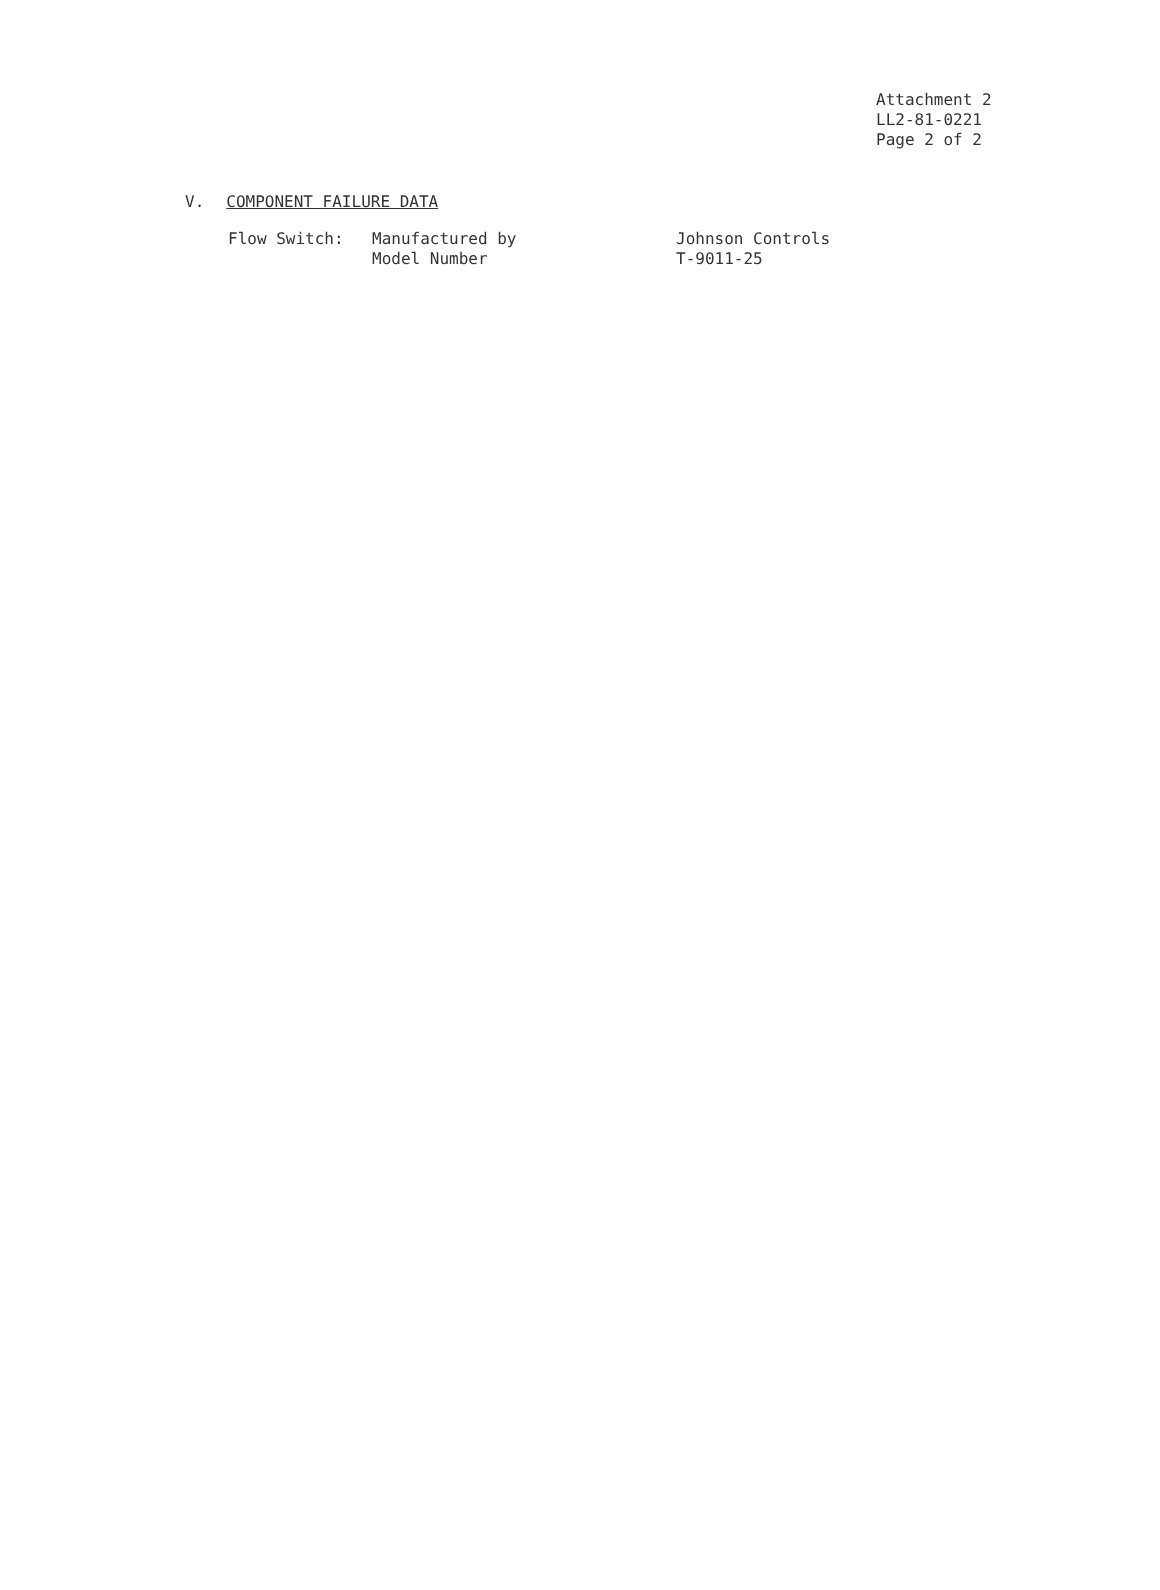Attachment 2
LL2-81-0221
Page 2 of 2
V. COMPONENT FAILURE DATA
| Flow Switch: | Manufactured by | Johnson Controls |
| | Model Number | T-9011-25 |